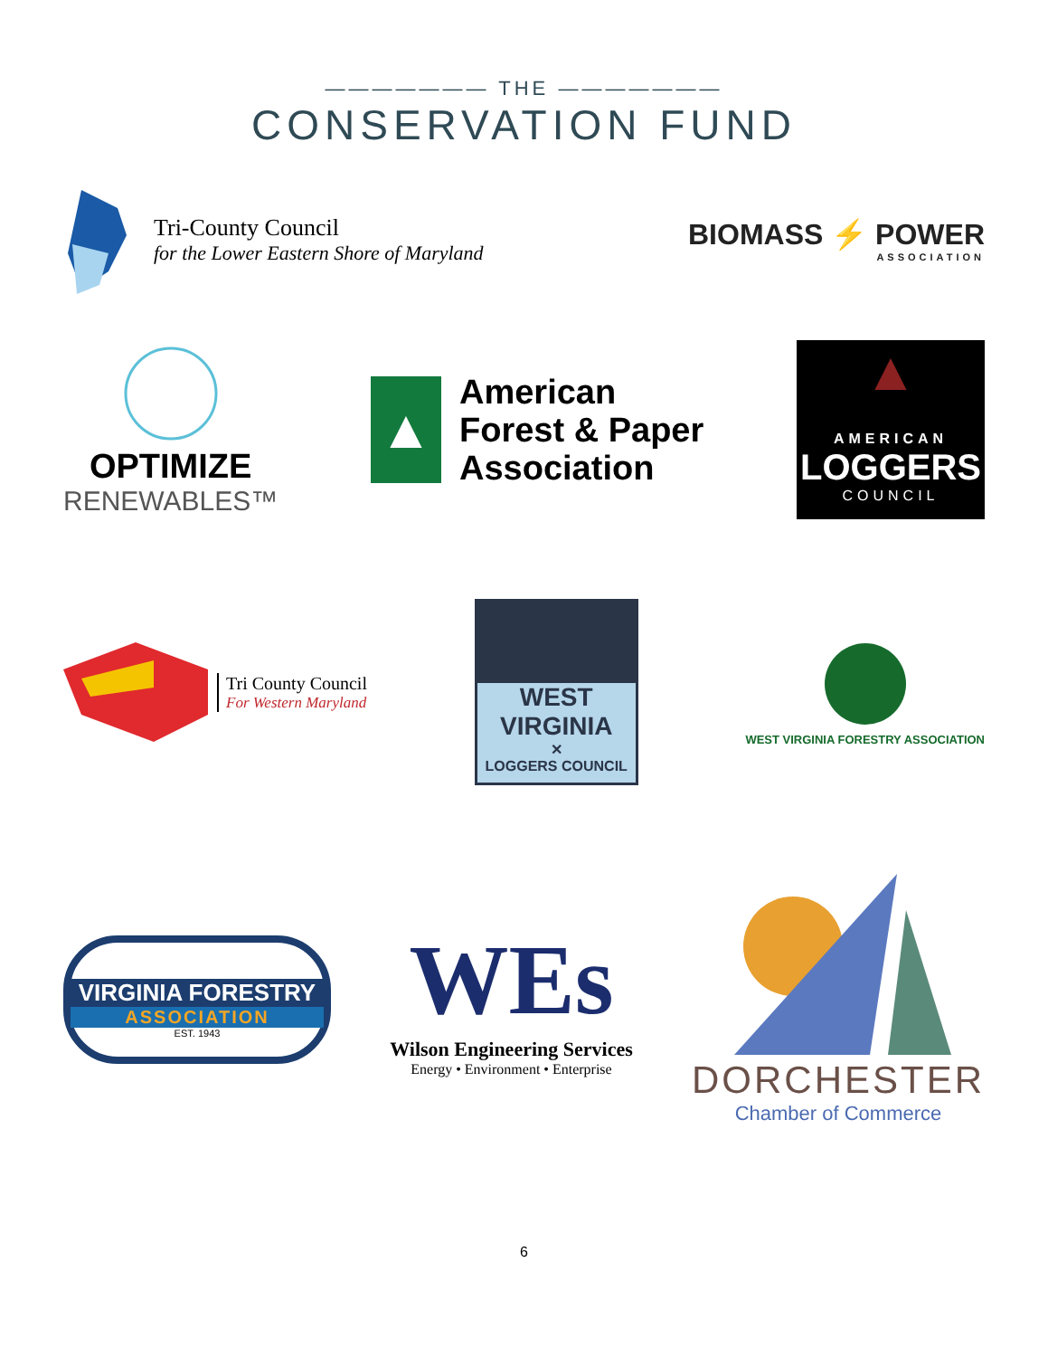——————— THE ———————
CONSERVATION FUND
Tri-County Council
for the Lower Eastern Shore of Maryland
BIOMASS ⚡ POWER
ASSOCIATION
OPTIMIZE
RENEWABLES™
▲
American
Forest & Paper
Association
▲
AMERICAN
LOGGERS
COUNCIL
Tri County Council
For Western Maryland
WEST VIRGINIA
✕
LOGGERS COUNCIL
WEST VIRGINIA FORESTRY ASSOCIATION
VIRGINIA FORESTRY
ASSOCIATION
EST. 1943
WEs
Wilson Engineering Services
Energy • Environment • Enterprise
DORCHESTER
Chamber of Commerce
6